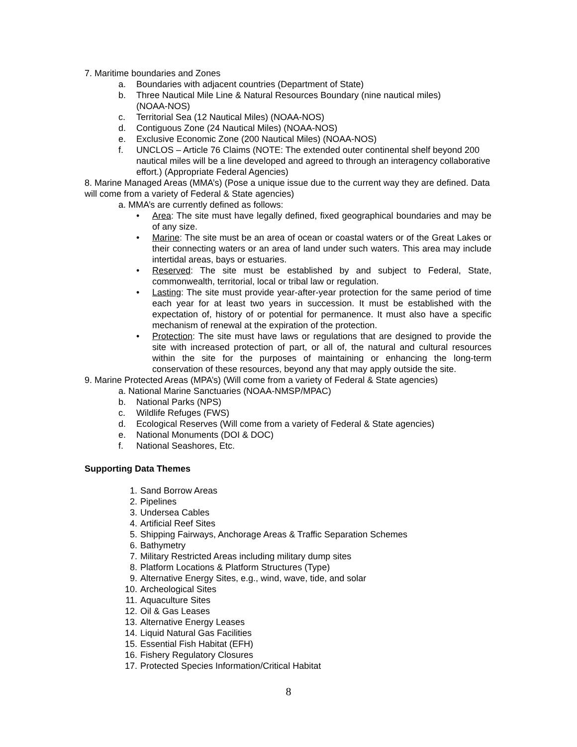7. Maritime boundaries and Zones
a. Boundaries with adjacent countries (Department of State)
b. Three Nautical Mile Line & Natural Resources Boundary (nine nautical miles)
(NOAA-NOS)
c. Territorial Sea (12 Nautical Miles) (NOAA-NOS)
d. Contiguous Zone (24 Nautical Miles) (NOAA-NOS)
e. Exclusive Economic Zone (200 Nautical Miles) (NOAA-NOS)
f. UNCLOS – Article 76 Claims (NOTE: The extended outer continental shelf beyond 200 nautical miles will be a line developed and agreed to through an interagency collaborative effort.) (Appropriate Federal Agencies)
8. Marine Managed Areas (MMA’s) (Pose a unique issue due to the current way they are defined. Data will come from a variety of Federal & State agencies)
a. MMA’s are currently defined as follows:
• Area: The site must have legally defined, fixed geographical boundaries and may be of any size.
• Marine: The site must be an area of ocean or coastal waters or of the Great Lakes or their connecting waters or an area of land under such waters. This area may include intertidal areas, bays or estuaries.
• Reserved: The site must be established by and subject to Federal, State, commonwealth, territorial, local or tribal law or regulation.
• Lasting: The site must provide year-after-year protection for the same period of time each year for at least two years in succession. It must be established with the expectation of, history of or potential for permanence. It must also have a specific mechanism of renewal at the expiration of the protection.
• Protection: The site must have laws or regulations that are designed to provide the site with increased protection of part, or all of, the natural and cultural resources within the site for the purposes of maintaining or enhancing the long-term conservation of these resources, beyond any that may apply outside the site.
9. Marine Protected Areas (MPA’s) (Will come from a variety of Federal & State agencies)
a. National Marine Sanctuaries (NOAA-NMSP/MPAC)
b. National Parks (NPS)
c. Wildlife Refuges (FWS)
d. Ecological Reserves (Will come from a variety of Federal & State agencies)
e. National Monuments (DOI & DOC)
f. National Seashores, Etc.
Supporting Data Themes
1. Sand Borrow Areas
2. Pipelines
3. Undersea Cables
4. Artificial Reef Sites
5. Shipping Fairways, Anchorage Areas & Traffic Separation Schemes
6. Bathymetry
7. Military Restricted Areas including military dump sites
8. Platform Locations & Platform Structures (Type)
9. Alternative Energy Sites, e.g., wind, wave, tide, and solar
10. Archeological Sites
11. Aquaculture Sites
12. Oil & Gas Leases
13. Alternative Energy Leases
14. Liquid Natural Gas Facilities
15. Essential Fish Habitat (EFH)
16. Fishery Regulatory Closures
17. Protected Species Information/Critical Habitat
8